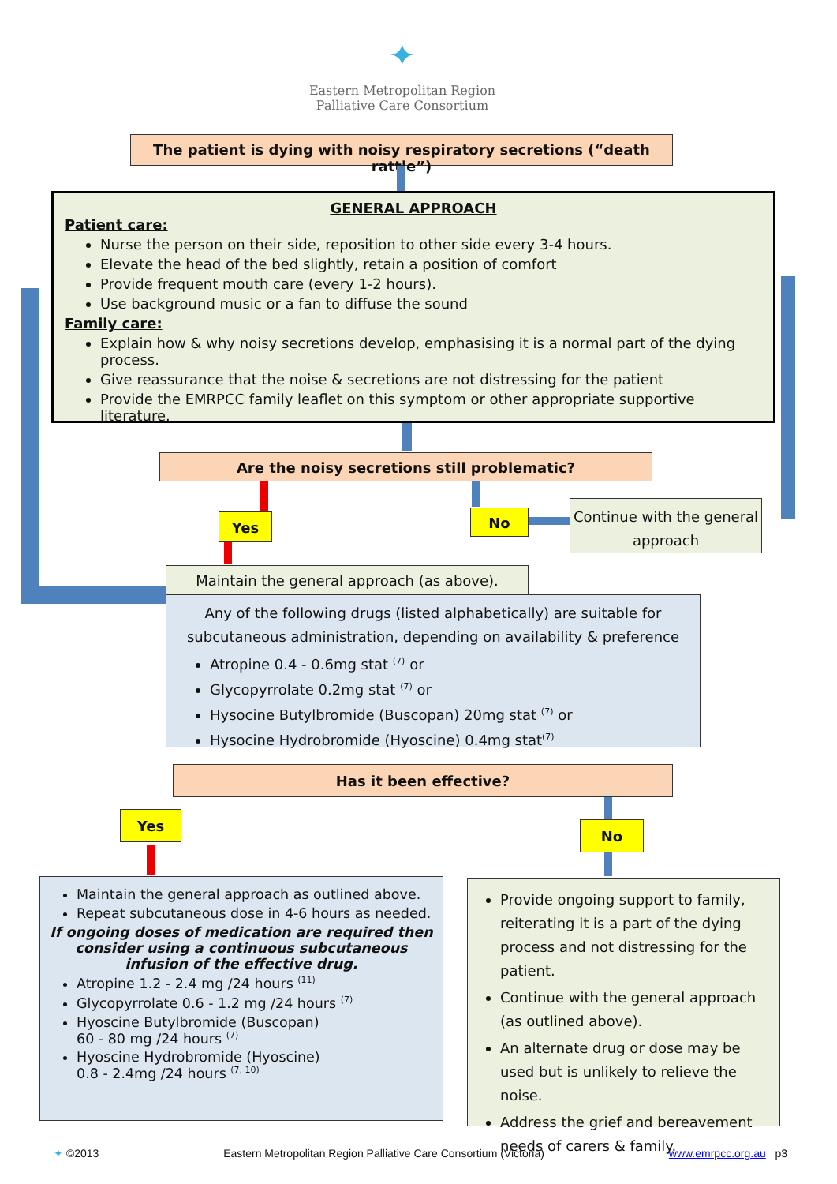✦
Eastern Metropolitan Region
Palliative Care Consortium
The patient is dying with noisy respiratory secretions (“death rattle”)
GENERAL APPROACH
Patient care:
Nurse the person on their side, reposition to other side every 3-4 hours.
Elevate the head of the bed slightly, retain a position of comfort
Provide frequent mouth care (every 1-2 hours).
Use background music or a fan to diffuse the sound
Family care:
Explain how & why noisy secretions develop, emphasising it is a normal part of the dying process.
Give reassurance that the noise & secretions are not distressing for the patient
Provide the EMRPCC family leaflet on this symptom or other appropriate supportive literature.
Are the noisy secretions still problematic?
Yes No
Continue with the general approach
Maintain the general approach (as above).
Any of the following drugs (listed alphabetically) are suitable for subcutaneous administration, depending on availability & preference
Atropine 0.4 - 0.6mg stat <sup>(7)</sup> or
Glycopyrrolate 0.2mg stat <sup>(7)</sup> or
Hysocine Butylbromide (Buscopan) 20mg stat <sup>(7)</sup> or
Hysocine Hydrobromide (Hyoscine) 0.4mg stat<sup>(7)</sup>
Has it been effective?
Yes
No
Maintain the general approach as outlined above.
Repeat subcutaneous dose in 4-6 hours as needed.
If ongoing doses of medication are required then consider using a continuous subcutaneous infusion of the effective drug.
Atropine 1.2 - 2.4 mg /24 hours <sup>(11)</sup>
Glycopyrrolate 0.6 - 1.2 mg /24 hours <sup>(7)</sup>
Hyoscine Butylbromide (Buscopan)
60 - 80 mg /24 hours <sup>(7)</sup>
Hyoscine Hydrobromide (Hyoscine)
0.8 - 2.4mg /24 hours <sup>(7, 10)</sup>
Provide ongoing support to family, reiterating it is a part of the dying process and not distressing for the patient.
Continue with the general approach (as outlined above).
An alternate drug or dose may be used but is unlikely to relieve the noise.
Address the grief and bereavement needs of carers & family.
✦ ©2013 Eastern Metropolitan Region Palliative Care Consortium (Victoria) www.emrpcc.org.au p3